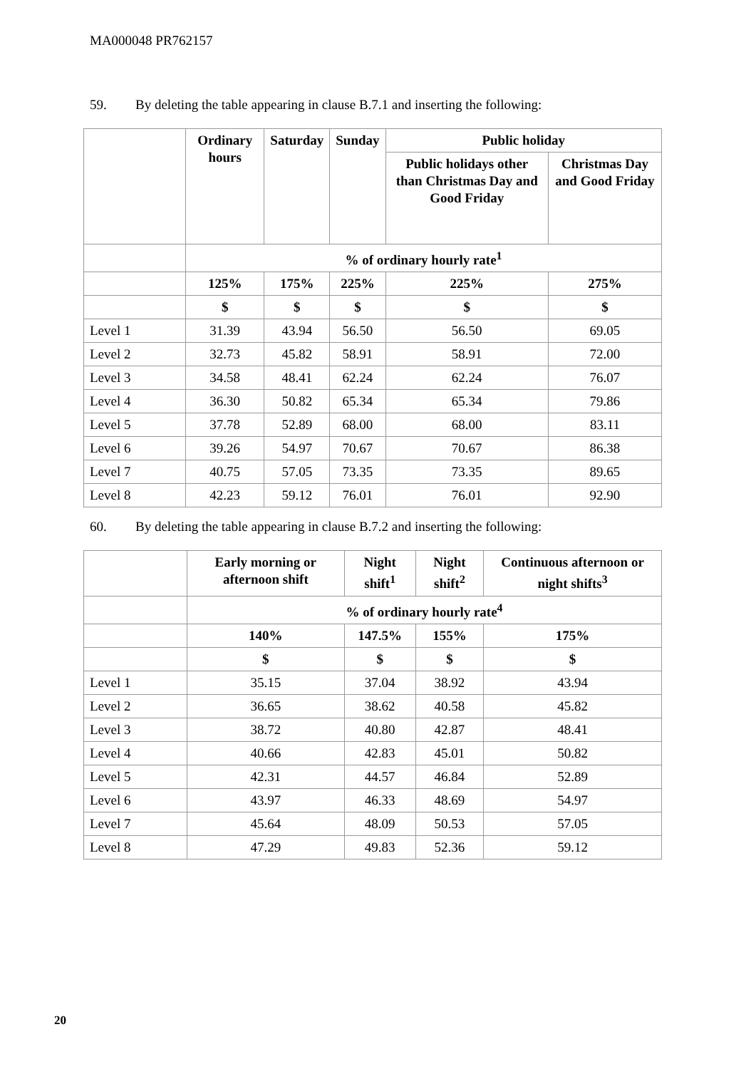MA000048 PR762157
59. By deleting the table appearing in clause B.7.1 and inserting the following:
| | Ordinary hours | Saturday | Sunday | Public holiday | |
| | | | | Public holidays other than Christmas Day and Good Friday | Christmas Day and Good Friday |
| | % of ordinary hourly rate<sup>1</sup> | | | | |
| | 125% | 175% | 225% | 225% | 275% |
| | $ | $ | $ | $ | $ |
| Level 1 | 31.39 | 43.94 | 56.50 | 56.50 | 69.05 |
| Level 2 | 32.73 | 45.82 | 58.91 | 58.91 | 72.00 |
| Level 3 | 34.58 | 48.41 | 62.24 | 62.24 | 76.07 |
| Level 4 | 36.30 | 50.82 | 65.34 | 65.34 | 79.86 |
| Level 5 | 37.78 | 52.89 | 68.00 | 68.00 | 83.11 |
| Level 6 | 39.26 | 54.97 | 70.67 | 70.67 | 86.38 |
| Level 7 | 40.75 | 57.05 | 73.35 | 73.35 | 89.65 |
| Level 8 | 42.23 | 59.12 | 76.01 | 76.01 | 92.90 |
60. By deleting the table appearing in clause B.7.2 and inserting the following:
| | Early morning or afternoon shift | Night shift<sup>1</sup> | Night shift<sup>2</sup> | Continuous afternoon or night shifts<sup>3</sup> |
| | % of ordinary hourly rate<sup>4</sup> | | | |
| | 140% | 147.5% | 155% | 175% |
| | $ | $ | $ | $ |
| Level 1 | 35.15 | 37.04 | 38.92 | 43.94 |
| Level 2 | 36.65 | 38.62 | 40.58 | 45.82 |
| Level 3 | 38.72 | 40.80 | 42.87 | 48.41 |
| Level 4 | 40.66 | 42.83 | 45.01 | 50.82 |
| Level 5 | 42.31 | 44.57 | 46.84 | 52.89 |
| Level 6 | 43.97 | 46.33 | 48.69 | 54.97 |
| Level 7 | 45.64 | 48.09 | 50.53 | 57.05 |
| Level 8 | 47.29 | 49.83 | 52.36 | 59.12 |
20